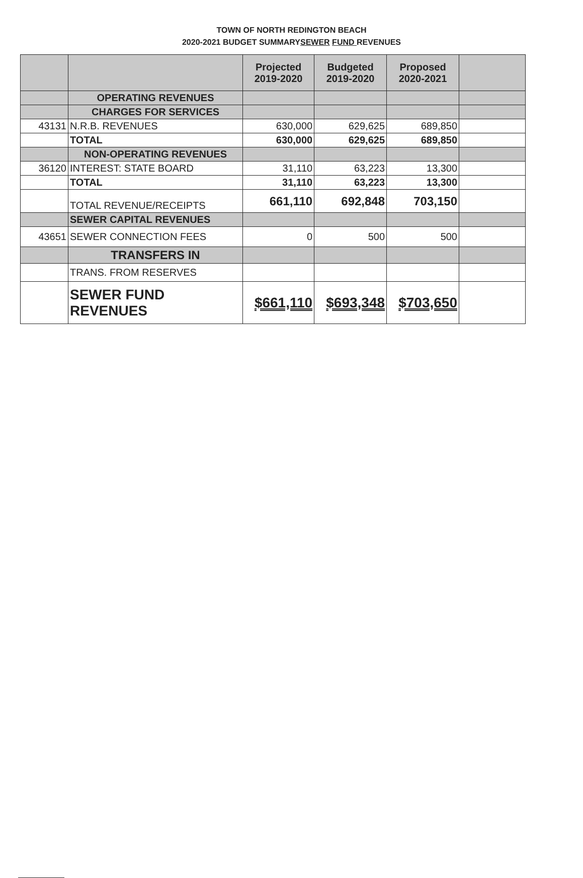TOWN OF NORTH REDINGTON BEACH
2020-2021 BUDGET SUMMARYSEWER FUND REVENUES
| | | Projected 2019-2020 | Budgeted 2019-2020 | Proposed 2020-2021 | |
| --- | --- | --- | --- | --- | --- |
| | OPERATING REVENUES | | | | |
| | CHARGES FOR SERVICES | | | | |
| 43131 | N.R.B. REVENUES | 630,000 | 629,625 | 689,850 | |
| | TOTAL | 630,000 | 629,625 | 689,850 | |
| | NON-OPERATING REVENUES | | | | |
| 36120 | INTEREST: STATE BOARD | 31,110 | 63,223 | 13,300 | |
| | TOTAL | 31,110 | 63,223 | 13,300 | |
| | TOTAL REVENUE/RECEIPTS | 661,110 | 692,848 | 703,150 | |
| | SEWER CAPITAL REVENUES | | | | |
| 43651 | SEWER CONNECTION FEES | 0 | 500 | 500 | |
| | TRANSFERS IN | | | | |
| | TRANS. FROM RESERVES | | | | |
| | SEWER FUND REVENUES | $661,110 | $693,348 | $703,650 | |